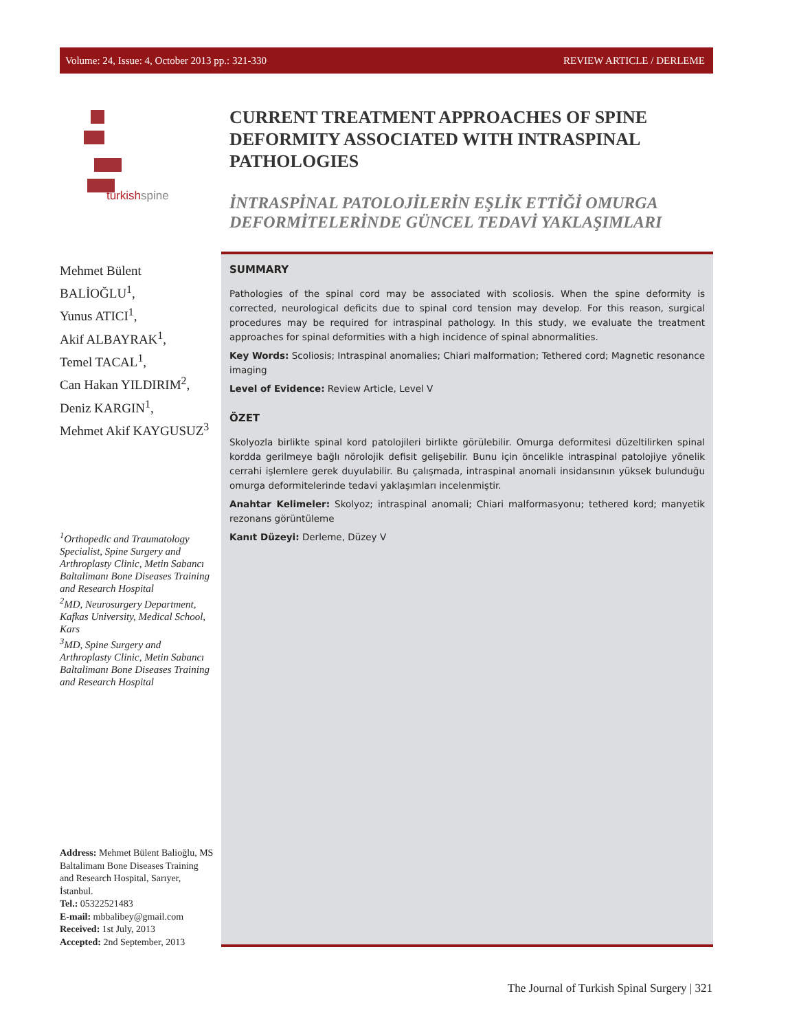Volume: 24, Issue: 4, October 2013 pp.: 321-330 REVIEW ARTICLE / DERLEME
turkishspine
Mehmet Bülent BALİOĞLU<sup>1</sup>,
Yunus ATICI<sup>1</sup>,
Akif ALBAYRAK<sup>1</sup>,
Temel TACAL<sup>1</sup>,
Can Hakan YILDIRIM<sup>2</sup>,
Deniz KARGIN<sup>1</sup>,
Mehmet Akif KAYGUSUZ<sup>3</sup>
<sup>1</sup> Orthopedic and Traumatology Specialist, Spine Surgery and Arthroplasty Clinic, Metin Sabancı Baltalimanı Bone Diseases Training and Research Hospital
<sup>2</sup> MD, Neurosurgery Department, Kafkas University, Medical School, Kars
<sup>3</sup> MD, Spine Surgery and Arthroplasty Clinic, Metin Sabancı Baltalimanı Bone Diseases Training and Research Hospital
Address: Mehmet Bülent Balioğlu, MS Baltalimanı Bone Diseases Training and Research Hospital, Sarıyer, İstanbul.
Tel.: 05322521483
E-mail: mbbalibey@gmail.com
Received: 1st July, 2013
Accepted: 2nd September, 2013
CURRENT TREATMENT APPROACHES OF SPINE DEFORMITY ASSOCIATED WITH INTRASPINAL PATHOLOGIES
İNTRASPİNAL PATOLOJİLERİN EŞLİK ETTİĞİ OMURGA DEFORMİTELERİNDE GÜNCEL TEDAVİ YAKLAŞIMLARI
SUMMARY
Pathologies of the spinal cord may be associated with scoliosis. When the spine deformity is corrected, neurological deficits due to spinal cord tension may develop. For this reason, surgical procedures may be required for intraspinal pathology. In this study, we evaluate the treatment approaches for spinal deformities with a high incidence of spinal abnormalities.
Key Words: Scoliosis; Intraspinal anomalies; Chiari malformation; Tethered cord; Magnetic resonance imaging
Level of Evidence: Review Article, Level V
ÖZET
Skolyozla birlikte spinal kord patolojileri birlikte görülebilir. Omurga deformitesi düzeltilirken spinal kordda gerilmeye bağlı nörolojik defisit gelişebilir. Bunu için öncelikle intraspinal patolojiye yönelik cerrahi işlemlere gerek duyulabilir. Bu çalışmada, intraspinal anomali insidansının yüksek bulunduğu omurga deformitelerinde tedavi yaklaşımları incelenmiştir.
Anahtar Kelimeler: Skolyoz; intraspinal anomali; Chiari malformasyonu; tethered kord; manyetik rezonans görüntüleme
Kanıt Düzeyi: Derleme, Düzey V
The Journal of Turkish Spinal Surgery | 321